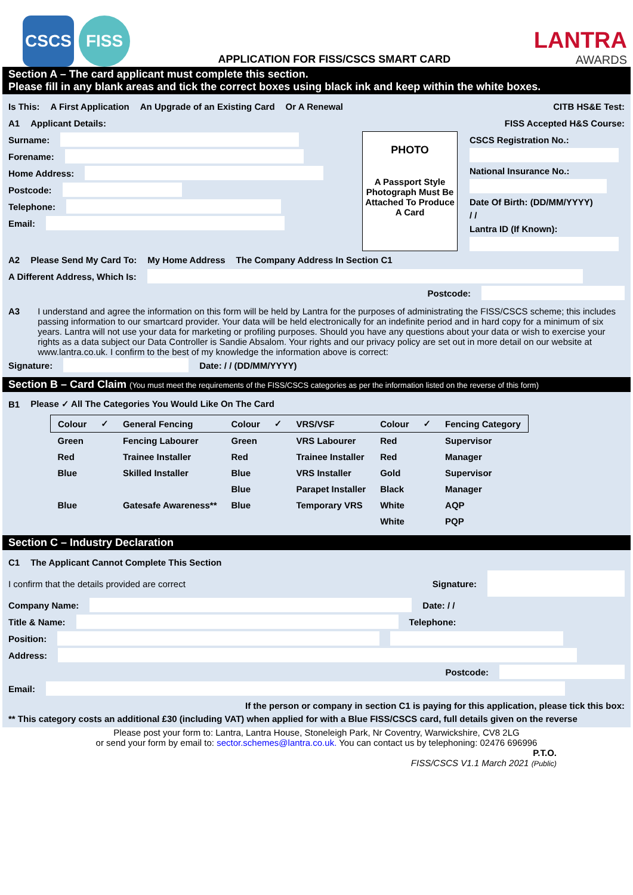CSCS FISS
APPLICATION FOR FISS/CSCS SMART CARD
LANTRA
AWARDS
Section A – The card applicant must complete this section.
Please fill in any blank areas and tick the correct boxes using black ink and keep within the white boxes.
Is This: A First Application An Upgrade of an Existing Card Or A Renewal CITB HS&E Test:
A1 Applicant Details: FISS Accepted H&S Course:
Surname:
Forename:
Home Address:
Postcode:
Telephone:
Email:
PHOTO
A Passport Style Photograph Must Be Attached To Produce A Card
CSCS Registration No.:
National Insurance No.:
Date Of Birth: (DD/MM/YYYY)
/ /
Lantra ID (If Known):
A2 Please Send My Card To: My Home Address The Company Address In Section C1
A Different Address, Which Is:
Postcode:
A3 I understand and agree the information on this form will be held by Lantra for the purposes of administrating the FISS/CSCS scheme; this includes passing information to our smartcard provider. Your data will be held electronically for an indefinite period and in hard copy for a minimum of six years. Lantra will not use your data for marketing or profiling purposes. Should you have any questions about your data or wish to exercise your rights as a data subject our Data Controller is Sandie Absalom. Your rights and our privacy policy are set out in more detail on our website at www.lantra.co.uk. I confirm to the best of my knowledge the information above is correct:
Signature: Date: / / (DD/MM/YYYY)
Section B – Card Claim (You must meet the requirements of the FISS/CSCS categories as per the information listed on the reverse of this form)
B1 Please ✓ All The Categories You Would Like On The Card
| Colour | ✓ | General Fencing | Colour | ✓ | VRS/VSF | Colour | ✓ | Fencing Category |
| --- | --- | --- | --- | --- | --- | --- | --- | --- |
| Green | | Fencing Labourer | Green | | VRS Labourer | Red | | Supervisor |
| Red | | Trainee Installer | Red | | Trainee Installer | Red | | Manager |
| Blue | | Skilled Installer | Blue | | VRS Installer | Gold | | Supervisor |
| | | | Blue | | Parapet Installer | Black | | Manager |
| Blue | | Gatesafe Awareness** | Blue | | Temporary VRS | White | | AQP |
| | | | | | | White | | PQP |
Section C – Industry Declaration
C1 The Applicant Cannot Complete This Section
I confirm that the details provided are correct Signature:
Company Name: Date: / /
Title & Name: Telephone:
Position:
Address:
Postcode:
Email:
If the person or company in section C1 is paying for this application, please tick this box:
** This category costs an additional £30 (including VAT) when applied for with a Blue FISS/CSCS card, full details given on the reverse
Please post your form to: Lantra, Lantra House, Stoneleigh Park, Nr Coventry, Warwickshire, CV8 2LG
or send your form by email to: sector.schemes@lantra.co.uk. You can contact us by telephoning: 02476 696996
P.T.O.
FISS/CSCS V1.1 March 2021 (Public)